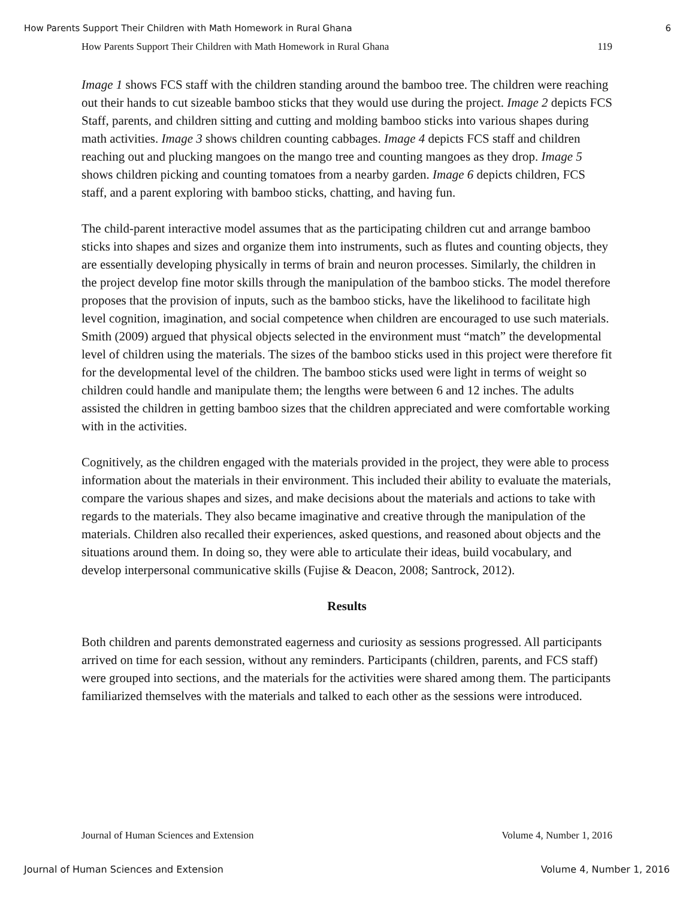How Parents Support Their Children with Math Homework in Rural Ghana 6
How Parents Support Their Children with Math Homework in Rural Ghana 119
Image 1 shows FCS staff with the children standing around the bamboo tree. The children were reaching out their hands to cut sizeable bamboo sticks that they would use during the project. Image 2 depicts FCS Staff, parents, and children sitting and cutting and molding bamboo sticks into various shapes during math activities. Image 3 shows children counting cabbages. Image 4 depicts FCS staff and children reaching out and plucking mangoes on the mango tree and counting mangoes as they drop. Image 5 shows children picking and counting tomatoes from a nearby garden. Image 6 depicts children, FCS staff, and a parent exploring with bamboo sticks, chatting, and having fun.
The child-parent interactive model assumes that as the participating children cut and arrange bamboo sticks into shapes and sizes and organize them into instruments, such as flutes and counting objects, they are essentially developing physically in terms of brain and neuron processes. Similarly, the children in the project develop fine motor skills through the manipulation of the bamboo sticks. The model therefore proposes that the provision of inputs, such as the bamboo sticks, have the likelihood to facilitate high level cognition, imagination, and social competence when children are encouraged to use such materials. Smith (2009) argued that physical objects selected in the environment must “match” the developmental level of children using the materials. The sizes of the bamboo sticks used in this project were therefore fit for the developmental level of the children. The bamboo sticks used were light in terms of weight so children could handle and manipulate them; the lengths were between 6 and 12 inches. The adults assisted the children in getting bamboo sizes that the children appreciated and were comfortable working with in the activities.
Cognitively, as the children engaged with the materials provided in the project, they were able to process information about the materials in their environment. This included their ability to evaluate the materials, compare the various shapes and sizes, and make decisions about the materials and actions to take with regards to the materials. They also became imaginative and creative through the manipulation of the materials. Children also recalled their experiences, asked questions, and reasoned about objects and the situations around them. In doing so, they were able to articulate their ideas, build vocabulary, and develop interpersonal communicative skills (Fujise & Deacon, 2008; Santrock, 2012).
Results
Both children and parents demonstrated eagerness and curiosity as sessions progressed. All participants arrived on time for each session, without any reminders. Participants (children, parents, and FCS staff) were grouped into sections, and the materials for the activities were shared among them. The participants familiarized themselves with the materials and talked to each other as the sessions were introduced.
Journal of Human Sciences and Extension Volume 4, Number 1, 2016
Journal of Human Sciences and Extension Volume 4, Number 1, 2016